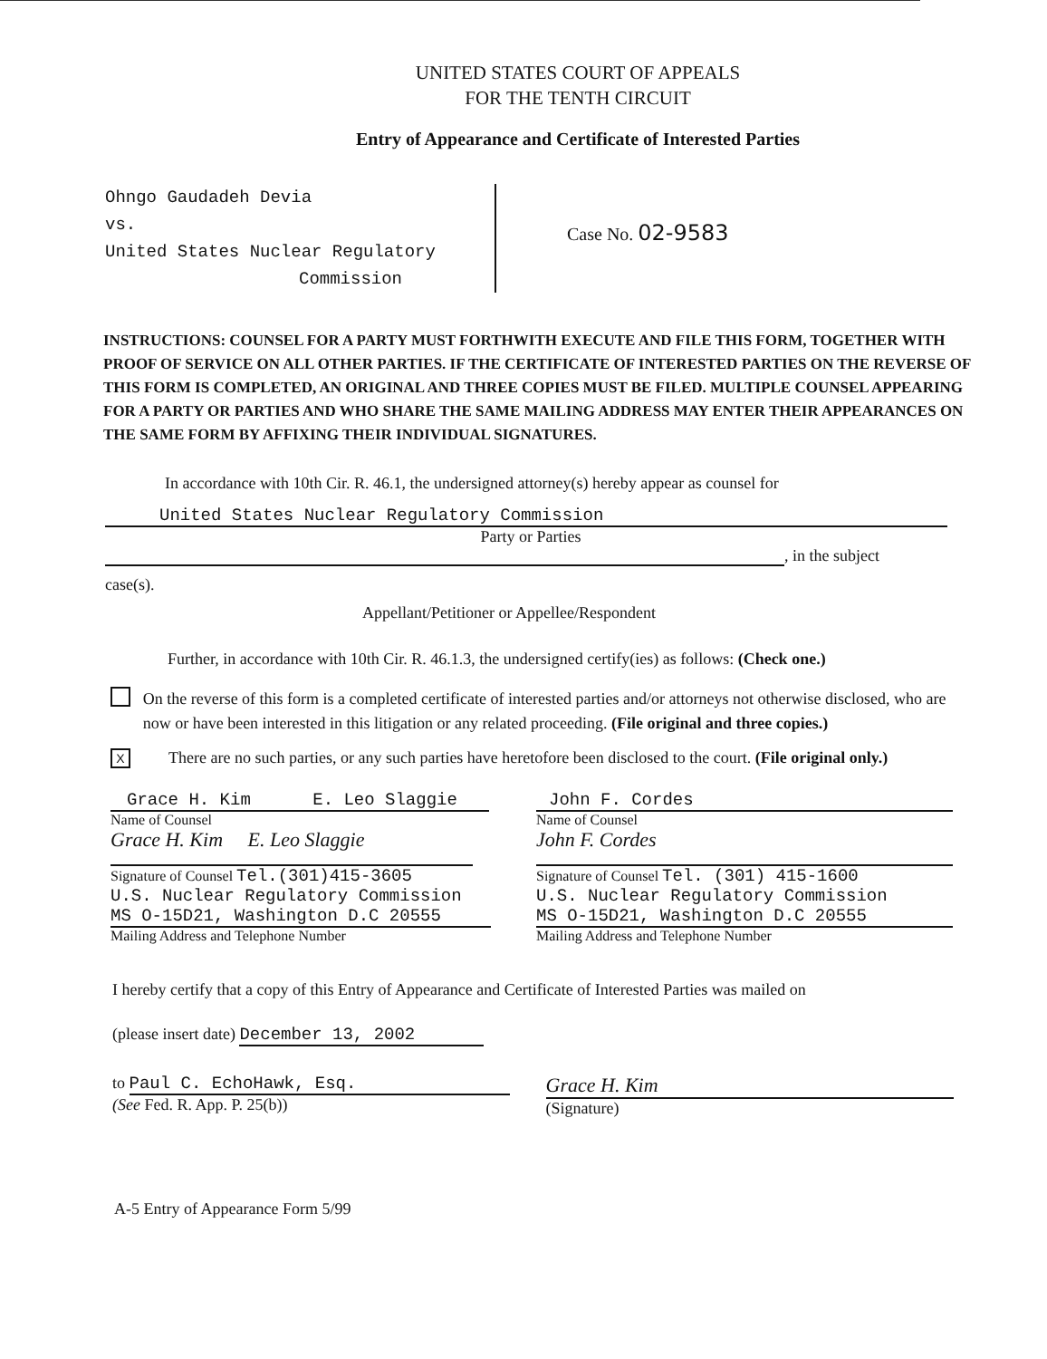UNITED STATES COURT OF APPEALS
FOR THE TENTH CIRCUIT
Entry of Appearance and Certificate of Interested Parties
Ohngo Gaudadeh Devia
vs.
United States Nuclear Regulatory
Commission
Case No. 02-9583
INSTRUCTIONS: COUNSEL FOR A PARTY MUST FORTHWITH EXECUTE AND FILE THIS FORM, TOGETHER WITH PROOF OF SERVICE ON ALL OTHER PARTIES. IF THE CERTIFICATE OF INTERESTED PARTIES ON THE REVERSE OF THIS FORM IS COMPLETED, AN ORIGINAL AND THREE COPIES MUST BE FILED. MULTIPLE COUNSEL APPEARING FOR A PARTY OR PARTIES AND WHO SHARE THE SAME MAILING ADDRESS MAY ENTER THEIR APPEARANCES ON THE SAME FORM BY AFFIXING THEIR INDIVIDUAL SIGNATURES.
In accordance with 10th Cir. R. 46.1, the undersigned attorney(s) hereby appear as counsel for
United States Nuclear Regulatory Commission
Party or Parties
, in the subject
case(s).
Appellant/Petitioner or Appellee/Respondent
Further, in accordance with 10th Cir. R. 46.1.3, the undersigned certify(ies) as follows: (Check one.)
On the reverse of this form is a completed certificate of interested parties and/or attorneys not otherwise disclosed, who are now or have been interested in this litigation or any related proceeding. (File original and three copies.)
X
There are no such parties, or any such parties have heretofore been disclosed to the court. (File original only.)
Grace H. Kim E. Leo Slaggie
Name of Counsel
Grace H. Kim E. Leo Slaggie
Signature of Counsel Tel.(301)415-3605
U.S. Nuclear Regulatory Commission
MS O-15D21, Washington D.C 20555
Mailing Address and Telephone Number
John F. Cordes
Name of Counsel
John F. Cordes
Signature of Counsel Tel. (301) 415-1600
U.S. Nuclear Regulatory Commission
MS O-15D21, Washington D.C 20555
Mailing Address and Telephone Number
I hereby certify that a copy of this Entry of Appearance and Certificate of Interested Parties was mailed on
(please insert date) December 13, 2002
to Paul C. EchoHawk, Esq.
(See Fed. R. App. P. 25(b))
Grace H. Kim
(Signature)
A-5 Entry of Appearance Form 5/99